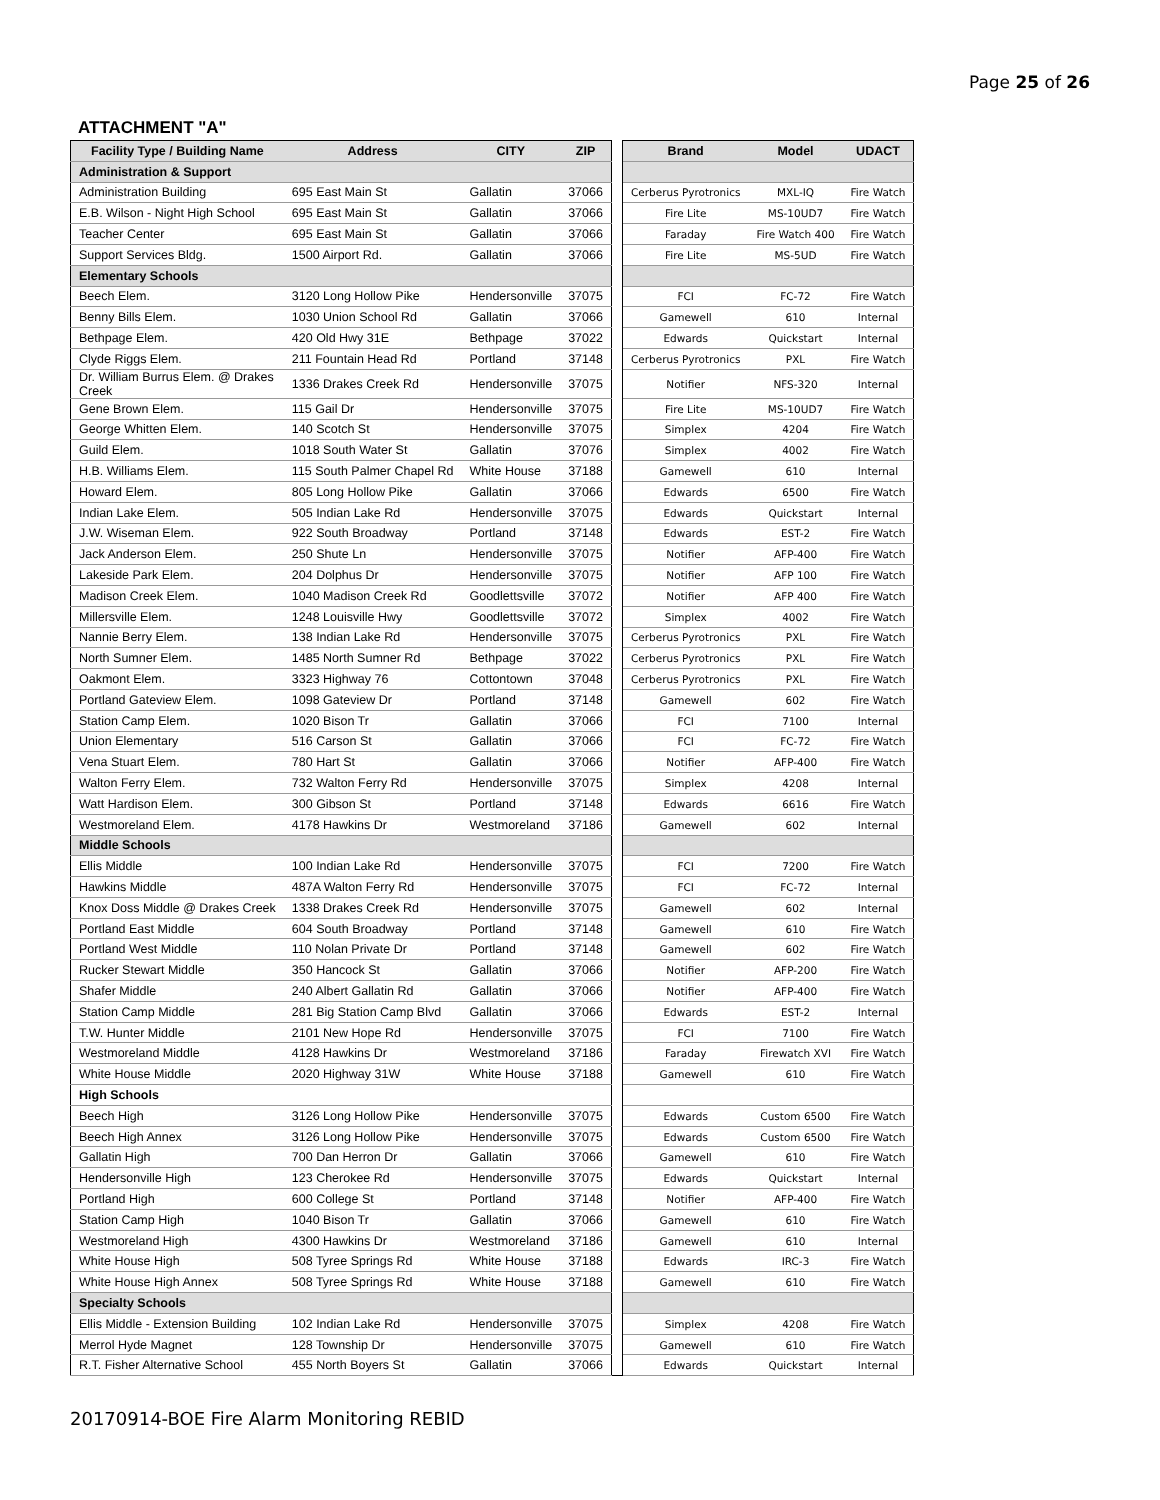Page 25 of 26
ATTACHMENT "A"
| Facility Type / Building Name | Address | CITY | ZIP | | Brand | Model | UDACT |
| --- | --- | --- | --- | --- | --- | --- | --- |
| Administration & Support | | | | | | | |
| Administration Building | 695 East Main St | Gallatin | 37066 | | Cerberus Pyrotronics | MXL-IQ | Fire Watch |
| E.B. Wilson - Night High School | 695 East Main St | Gallatin | 37066 | | Fire Lite | MS-10UD7 | Fire Watch |
| Teacher Center | 695 East Main St | Gallatin | 37066 | | Faraday | Fire Watch 400 | Fire Watch |
| Support Services Bldg. | 1500 Airport Rd. | Gallatin | 37066 | | Fire Lite | MS-5UD | Fire Watch |
| Elementary Schools | | | | | | | |
| Beech Elem. | 3120 Long Hollow Pike | Hendersonville | 37075 | | FCI | FC-72 | Fire Watch |
| Benny Bills Elem. | 1030 Union School Rd | Gallatin | 37066 | | Gamewell | 610 | Internal |
| Bethpage Elem. | 420 Old Hwy 31E | Bethpage | 37022 | | Edwards | Quickstart | Internal |
| Clyde Riggs Elem. | 211 Fountain Head Rd | Portland | 37148 | | Cerberus Pyrotronics | PXL | Fire Watch |
| Dr. William Burrus Elem. @ Drakes Creek | 1336 Drakes Creek Rd | Hendersonville | 37075 | | Notifier | NFS-320 | Internal |
| Gene Brown Elem. | 115 Gail Dr | Hendersonville | 37075 | | Fire Lite | MS-10UD7 | Fire Watch |
| George Whitten Elem. | 140 Scotch St | Hendersonville | 37075 | | Simplex | 4204 | Fire Watch |
| Guild Elem. | 1018 South Water St | Gallatin | 37076 | | Simplex | 4002 | Fire Watch |
| H.B. Williams Elem. | 115 South Palmer Chapel Rd | White House | 37188 | | Gamewell | 610 | Internal |
| Howard Elem. | 805 Long Hollow Pike | Gallatin | 37066 | | Edwards | 6500 | Fire Watch |
| Indian Lake Elem. | 505 Indian Lake Rd | Hendersonville | 37075 | | Edwards | Quickstart | Internal |
| J.W. Wiseman Elem. | 922 South Broadway | Portland | 37148 | | Edwards | EST-2 | Fire Watch |
| Jack Anderson Elem. | 250 Shute Ln | Hendersonville | 37075 | | Notifier | AFP-400 | Fire Watch |
| Lakeside Park Elem. | 204 Dolphus Dr | Hendersonville | 37075 | | Notifier | AFP 100 | Fire Watch |
| Madison Creek Elem. | 1040 Madison Creek Rd | Goodlettsville | 37072 | | Notifier | AFP 400 | Fire Watch |
| Millersville Elem. | 1248 Louisville Hwy | Goodlettsville | 37072 | | Simplex | 4002 | Fire Watch |
| Nannie Berry Elem. | 138 Indian Lake Rd | Hendersonville | 37075 | | Cerberus Pyrotronics | PXL | Fire Watch |
| North Sumner Elem. | 1485 North Sumner Rd | Bethpage | 37022 | | Cerberus Pyrotronics | PXL | Fire Watch |
| Oakmont Elem. | 3323 Highway 76 | Cottontown | 37048 | | Cerberus Pyrotronics | PXL | Fire Watch |
| Portland Gateview Elem. | 1098 Gateview Dr | Portland | 37148 | | Gamewell | 602 | Fire Watch |
| Station Camp Elem. | 1020 Bison Tr | Gallatin | 37066 | | FCI | 7100 | Internal |
| Union Elementary | 516 Carson St | Gallatin | 37066 | | FCI | FC-72 | Fire Watch |
| Vena Stuart Elem. | 780 Hart St | Gallatin | 37066 | | Notifier | AFP-400 | Fire Watch |
| Walton Ferry Elem. | 732 Walton Ferry Rd | Hendersonville | 37075 | | Simplex | 4208 | Internal |
| Watt Hardison Elem. | 300 Gibson St | Portland | 37148 | | Edwards | 6616 | Fire Watch |
| Westmoreland Elem. | 4178 Hawkins Dr | Westmoreland | 37186 | | Gamewell | 602 | Internal |
| Middle Schools | | | | | | | |
| Ellis Middle | 100 Indian Lake Rd | Hendersonville | 37075 | | FCI | 7200 | Fire Watch |
| Hawkins Middle | 487A Walton Ferry Rd | Hendersonville | 37075 | | FCI | FC-72 | Internal |
| Knox Doss Middle @ Drakes Creek | 1338 Drakes Creek Rd | Hendersonville | 37075 | | Gamewell | 602 | Internal |
| Portland East Middle | 604 South Broadway | Portland | 37148 | | Gamewell | 610 | Fire Watch |
| Portland West Middle | 110 Nolan Private Dr | Portland | 37148 | | Gamewell | 602 | Fire Watch |
| Rucker Stewart Middle | 350 Hancock St | Gallatin | 37066 | | Notifier | AFP-200 | Fire Watch |
| Shafer Middle | 240 Albert Gallatin Rd | Gallatin | 37066 | | Notifier | AFP-400 | Fire Watch |
| Station Camp Middle | 281 Big Station Camp Blvd | Gallatin | 37066 | | Edwards | EST-2 | Internal |
| T.W. Hunter Middle | 2101 New Hope Rd | Hendersonville | 37075 | | FCI | 7100 | Fire Watch |
| Westmoreland Middle | 4128 Hawkins Dr | Westmoreland | 37186 | | Faraday | Firewatch XVI | Fire Watch |
| White House Middle | 2020 Highway 31W | White House | 37188 | | Gamewell | 610 | Fire Watch |
| High Schools | | | | | | | |
| Beech High | 3126 Long Hollow Pike | Hendersonville | 37075 | | Edwards | Custom 6500 | Fire Watch |
| Beech High Annex | 3126 Long Hollow Pike | Hendersonville | 37075 | | Edwards | Custom 6500 | Fire Watch |
| Gallatin High | 700 Dan Herron Dr | Gallatin | 37066 | | Gamewell | 610 | Fire Watch |
| Hendersonville High | 123 Cherokee Rd | Hendersonville | 37075 | | Edwards | Quickstart | Internal |
| Portland High | 600 College St | Portland | 37148 | | Notifier | AFP-400 | Fire Watch |
| Station Camp High | 1040 Bison Tr | Gallatin | 37066 | | Gamewell | 610 | Fire Watch |
| Westmoreland High | 4300 Hawkins Dr | Westmoreland | 37186 | | Gamewell | 610 | Internal |
| White House High | 508 Tyree Springs Rd | White House | 37188 | | Edwards | IRC-3 | Fire Watch |
| White House High Annex | 508 Tyree Springs Rd | White House | 37188 | | Gamewell | 610 | Fire Watch |
| Specialty Schools | | | | | | | |
| Ellis Middle - Extension Building | 102 Indian Lake Rd | Hendersonville | 37075 | | Simplex | 4208 | Fire Watch |
| Merrol Hyde Magnet | 128 Township Dr | Hendersonville | 37075 | | Gamewell | 610 | Fire Watch |
| R.T. Fisher Alternative School | 455 North Boyers St | Gallatin | 37066 | | Edwards | Quickstart | Internal |
20170914-BOE Fire Alarm Monitoring REBID